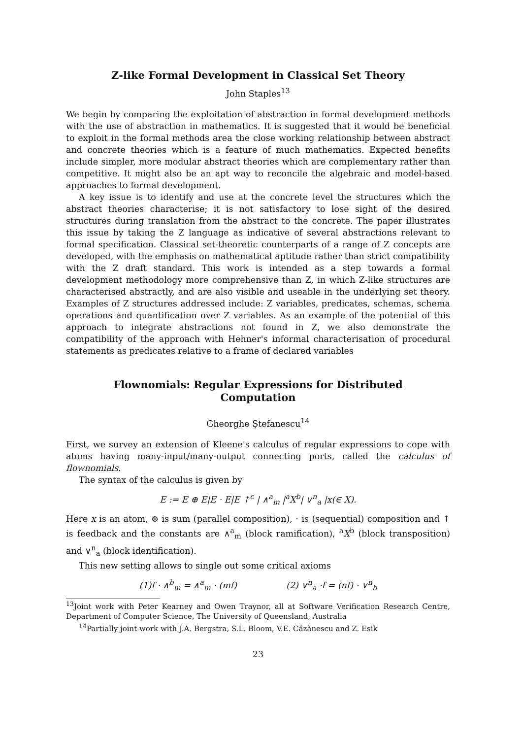Z-like Formal Development in Classical Set Theory
John Staples<sup>13</sup>
We begin by comparing the exploitation of abstraction in formal development methods with the use of abstraction in mathematics. It is suggested that it would be beneficial to exploit in the formal methods area the close working relationship between abstract and concrete theories which is a feature of much mathematics. Expected benefits include simpler, more modular abstract theories which are complementary rather than competitive. It might also be an apt way to reconcile the algebraic and model-based approaches to formal development.
A key issue is to identify and use at the concrete level the structures which the abstract theories characterise; it is not satisfactory to lose sight of the desired structures during translation from the abstract to the concrete. The paper illustrates this issue by taking the Z language as indicative of several abstractions relevant to formal specification. Classical set-theoretic counterparts of a range of Z concepts are developed, with the emphasis on mathematical aptitude rather than strict compatibility with the Z draft standard. This work is intended as a step towards a formal development methodology more comprehensive than Z, in which Z-like structures are characterised abstractly, and are also visible and useable in the underlying set theory. Examples of Z structures addressed include: Z variables, predicates, schemas, schema operations and quantification over Z variables. As an example of the potential of this approach to integrate abstractions not found in Z, we also demonstrate the compatibility of the approach with Hehner's informal characterisation of procedural statements as predicates relative to a frame of declared variables
Flownomials: Regular Expressions for Distributed
Computation
Gheorghe Ştefanescu<sup>14</sup>
First, we survey an extension of Kleene's calculus of regular expressions to cope with atoms having many-input/many-output connecting ports, called the calculus of flownomials.
The syntax of the calculus is given by
E := E ⊕ E|E · E|E ↑<sup>c</sup> | ∧<sup>a</sup><sub>m</sub> |<sup>a</sup>X<sup>b</sup>| ∨<sup>n</sup><sub>a</sub> |x(∈ X).
Here x is an atom, ⊕ is sum (parallel composition), · is (sequential) composition and ↑ is feedback and the constants are ∧<sup>a</sup><sub>m</sub> (block ramification), <sup>a</sup>X<sup>b</sup> (block transposition) and ∨<sup>n</sup><sub>a</sub> (block identification).
This new setting allows to single out some critical axioms
(1)f · ∧<sup>b</sup><sub>m</sub> = ∧<sup>a</sup><sub>m</sub> · (mf) (2) ∨<sup>n</sup><sub>a</sub> ·f = (nf) · ∨<sup>n</sup><sub>b</sub>
<sup>13</sup> Joint work with Peter Kearney and Owen Traynor, all at Software Verification Research Centre, Department of Computer Science, The University of Queensland, Australia
<sup>14</sup> Partially joint work with J.A. Bergstra, S.L. Bloom, V.E. Căzănescu and Z. Esik
23